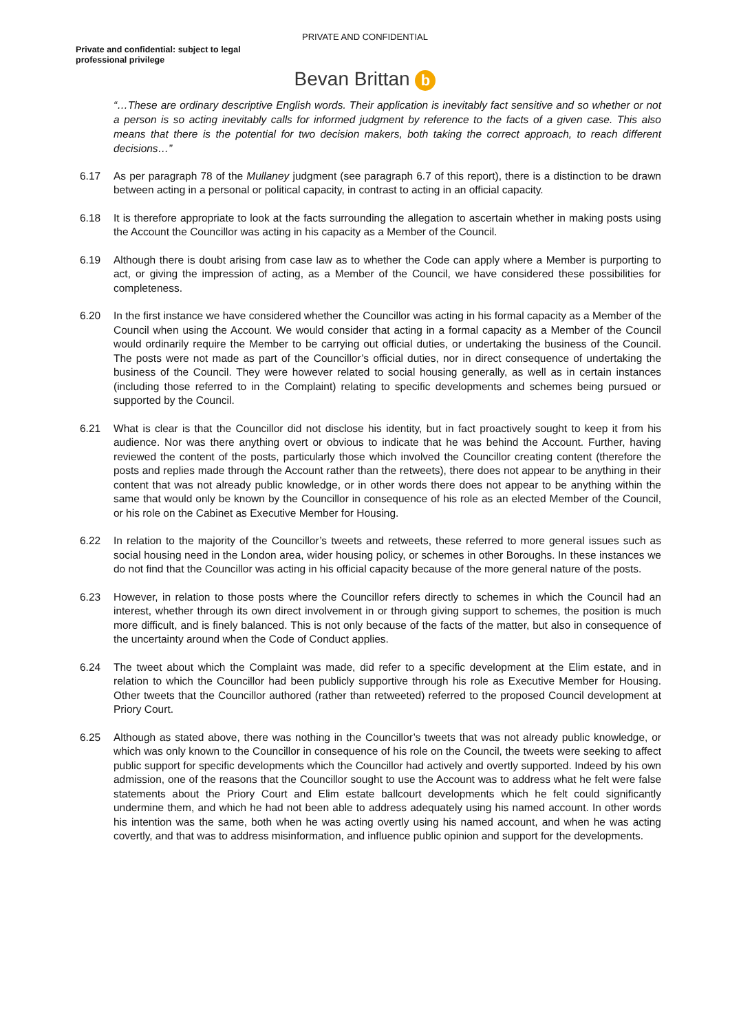PRIVATE AND CONFIDENTIAL
Private and confidential: subject to legal professional privilege
Bevan Brittan b
“…These are ordinary descriptive English words. Their application is inevitably fact sensitive and so whether or not a person is so acting inevitably calls for informed judgment by reference to the facts of a given case. This also means that there is the potential for two decision makers, both taking the correct approach, to reach different decisions…”
6.17 As per paragraph 78 of the Mullaney judgment (see paragraph 6.7 of this report), there is a distinction to be drawn between acting in a personal or political capacity, in contrast to acting in an official capacity.
6.18 It is therefore appropriate to look at the facts surrounding the allegation to ascertain whether in making posts using the Account the Councillor was acting in his capacity as a Member of the Council.
6.19 Although there is doubt arising from case law as to whether the Code can apply where a Member is purporting to act, or giving the impression of acting, as a Member of the Council, we have considered these possibilities for completeness.
6.20 In the first instance we have considered whether the Councillor was acting in his formal capacity as a Member of the Council when using the Account. We would consider that acting in a formal capacity as a Member of the Council would ordinarily require the Member to be carrying out official duties, or undertaking the business of the Council. The posts were not made as part of the Councillor’s official duties, nor in direct consequence of undertaking the business of the Council. They were however related to social housing generally, as well as in certain instances (including those referred to in the Complaint) relating to specific developments and schemes being pursued or supported by the Council.
6.21 What is clear is that the Councillor did not disclose his identity, but in fact proactively sought to keep it from his audience. Nor was there anything overt or obvious to indicate that he was behind the Account. Further, having reviewed the content of the posts, particularly those which involved the Councillor creating content (therefore the posts and replies made through the Account rather than the retweets), there does not appear to be anything in their content that was not already public knowledge, or in other words there does not appear to be anything within the same that would only be known by the Councillor in consequence of his role as an elected Member of the Council, or his role on the Cabinet as Executive Member for Housing.
6.22 In relation to the majority of the Councillor’s tweets and retweets, these referred to more general issues such as social housing need in the London area, wider housing policy, or schemes in other Boroughs. In these instances we do not find that the Councillor was acting in his official capacity because of the more general nature of the posts.
6.23 However, in relation to those posts where the Councillor refers directly to schemes in which the Council had an interest, whether through its own direct involvement in or through giving support to schemes, the position is much more difficult, and is finely balanced. This is not only because of the facts of the matter, but also in consequence of the uncertainty around when the Code of Conduct applies.
6.24 The tweet about which the Complaint was made, did refer to a specific development at the Elim estate, and in relation to which the Councillor had been publicly supportive through his role as Executive Member for Housing. Other tweets that the Councillor authored (rather than retweeted) referred to the proposed Council development at Priory Court.
6.25 Although as stated above, there was nothing in the Councillor’s tweets that was not already public knowledge, or which was only known to the Councillor in consequence of his role on the Council, the tweets were seeking to affect public support for specific developments which the Councillor had actively and overtly supported. Indeed by his own admission, one of the reasons that the Councillor sought to use the Account was to address what he felt were false statements about the Priory Court and Elim estate ballcourt developments which he felt could significantly undermine them, and which he had not been able to address adequately using his named account. In other words his intention was the same, both when he was acting overtly using his named account, and when he was acting covertly, and that was to address misinformation, and influence public opinion and support for the developments.